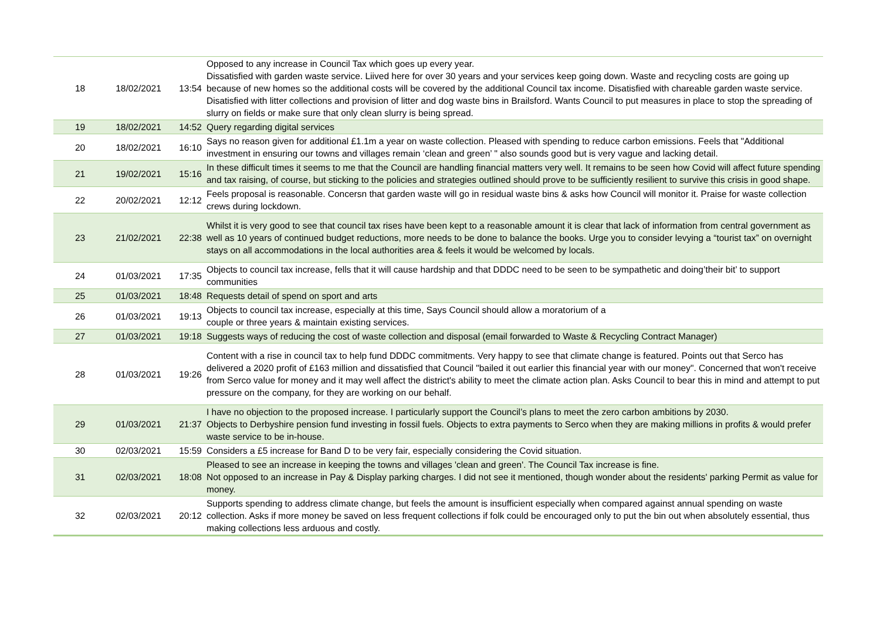| 18 | 18/02/2021 | 13:54 | Opposed to any increase in Council Tax which goes up every year. Dissatisfied with garden waste service. Liived here for over 30 years and your services keep going down. Waste and recycling costs are going up because of new homes so the additional costs will be covered by the additional Council tax income. Disatisfied with chareable garden waste service. Disatisfied with litter collections and provision of litter and dog waste bins in Brailsford. Wants Council to put measures in place to stop the spreading of slurry on fields or make sure that only clean slurry is being spread. |
| 19 | 18/02/2021 | 14:52 | Query regarding digital services |
| 20 | 18/02/2021 | 16:10 | Says no reason given for additional £1.1m a year on waste collection. Pleased with spending to reduce carbon emissions. Feels that "Additional investment in ensuring our towns and villages remain ‘clean and green’ " also sounds good but is very vague and lacking detail. |
| 21 | 19/02/2021 | 15:16 | In these difficult times it seems to me that the Council are handling financial matters very well. It remains to be seen how Covid will affect future spending and tax raising, of course, but sticking to the policies and strategies outlined should prove to be sufficiently resilient to survive this crisis in good shape. |
| 22 | 20/02/2021 | 12:12 | Feels proposal is reasonable. Concersn that garden waste will go in residual waste bins & asks how Council will monitor it. Praise for waste collection crews during lockdown. |
| 23 | 21/02/2021 | 22:38 | Whilst it is very good to see that council tax rises have been kept to a reasonable amount it is clear that lack of information from central government as well as 10 years of continued budget reductions, more needs to be done to balance the books. Urge you to consider levying a “tourist tax” on overnight stays on all accommodations in the local authorities area & feels it would be welcomed by locals. |
| 24 | 01/03/2021 | 17:35 | Objects to council tax increase, fells that it will cause hardship and that DDDC need to be seen to be sympathetic and doing’their bit’ to support communities |
| 25 | 01/03/2021 | 18:48 | Requests detail of spend on sport and arts |
| 26 | 01/03/2021 | 19:13 | Objects to council tax increase, especially at this time, Says Council should allow a moratorium of a couple or three years & maintain existing services. |
| 27 | 01/03/2021 | 19:18 | Suggests ways of reducing the cost of waste collection and disposal (email forwarded to Waste & Recycling Contract Manager) |
| 28 | 01/03/2021 | 19:26 | Content with a rise in council tax to help fund DDDC commitments. Very happy to see that climate change is featured. Points out that Serco has delivered a 2020 profit of £163 million and dissatisfied that Council "bailed it out earlier this financial year with our money". Concerned that won't receive from Serco value for money and it may well affect the district's ability to meet the climate action plan. Asks Council to bear this in mind and attempt to put pressure on the company, for they are working on our behalf. |
| 29 | 01/03/2021 | 21:37 | I have no objection to the proposed increase. I particularly support the Council’s plans to meet the zero carbon ambitions by 2030. Objects to Derbyshire pension fund investing in fossil fuels. Objects to extra payments to Serco when they are making millions in profits & would prefer waste service to be in-house. |
| 30 | 02/03/2021 | 15:59 | Considers a £5 increase for Band D to be very fair, especially considering the Covid situation. |
| 31 | 02/03/2021 | 18:08 | Pleased to see an increase in keeping the towns and villages 'clean and green'. The Council Tax increase is fine. Not opposed to an increase in Pay & Display parking charges. I did not see it mentioned, though wonder about the residents' parking Permit as value for money. |
| 32 | 02/03/2021 | 20:12 | Supports spending to address climate change, but feels the amount is insufficient especially when compared against annual spending on waste collection. Asks if more money be saved on less frequent collections if folk could be encouraged only to put the bin out when absolutely essential, thus making collections less arduous and costly. |